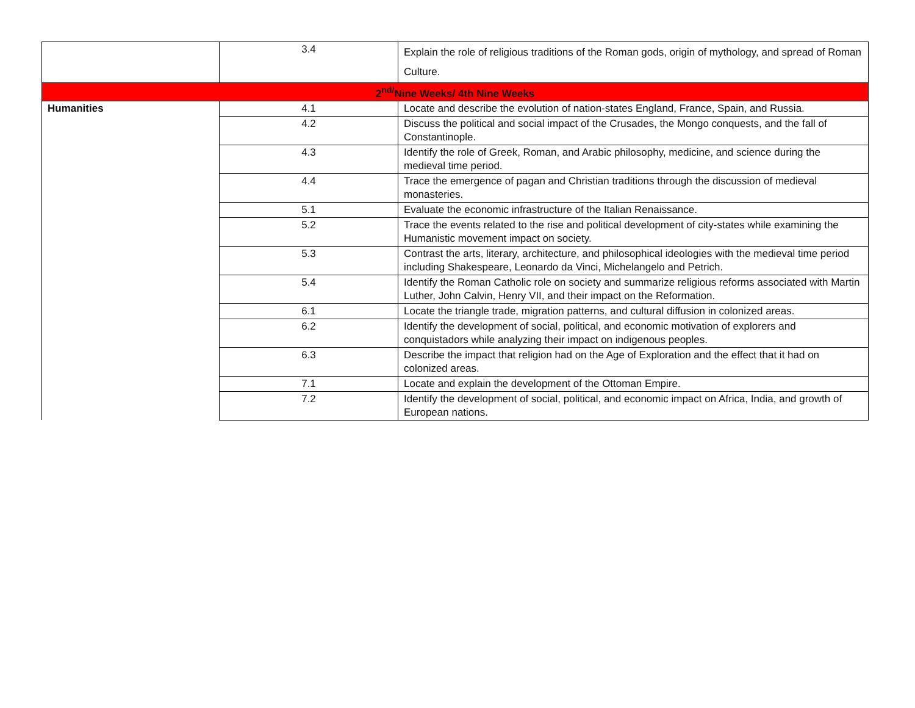| | 3.4 | Explain the role of religious traditions of the Roman gods, origin of mythology, and spread of Roman Culture. |
| 2<sup>nd/</sup>Nine Weeks/ 4th Nine Weeks | | |
| Humanities | 4.1 | Locate and describe the evolution of nation-states England, France, Spain, and Russia. |
| | 4.2 | Discuss the political and social impact of the Crusades, the Mongo conquests, and the fall of Constantinople. |
| | 4.3 | Identify the role of Greek, Roman, and Arabic philosophy, medicine, and science during the medieval time period. |
| | 4.4 | Trace the emergence of pagan and Christian traditions through the discussion of medieval monasteries. |
| | 5.1 | Evaluate the economic infrastructure of the Italian Renaissance. |
| | 5.2 | Trace the events related to the rise and political development of city-states while examining the Humanistic movement impact on society. |
| | 5.3 | Contrast the arts, literary, architecture, and philosophical ideologies with the medieval time period including Shakespeare, Leonardo da Vinci, Michelangelo and Petrich. |
| | 5.4 | Identify the Roman Catholic role on society and summarize religious reforms associated with Martin Luther, John Calvin, Henry VII, and their impact on the Reformation. |
| | 6.1 | Locate the triangle trade, migration patterns, and cultural diffusion in colonized areas. |
| | 6.2 | Identify the development of social, political, and economic motivation of explorers and conquistadors while analyzing their impact on indigenous peoples. |
| | 6.3 | Describe the impact that religion had on the Age of Exploration and the effect that it had on colonized areas. |
| | 7.1 | Locate and explain the development of the Ottoman Empire. |
| | 7.2 | Identify the development of social, political, and economic impact on Africa, India, and growth of European nations. |